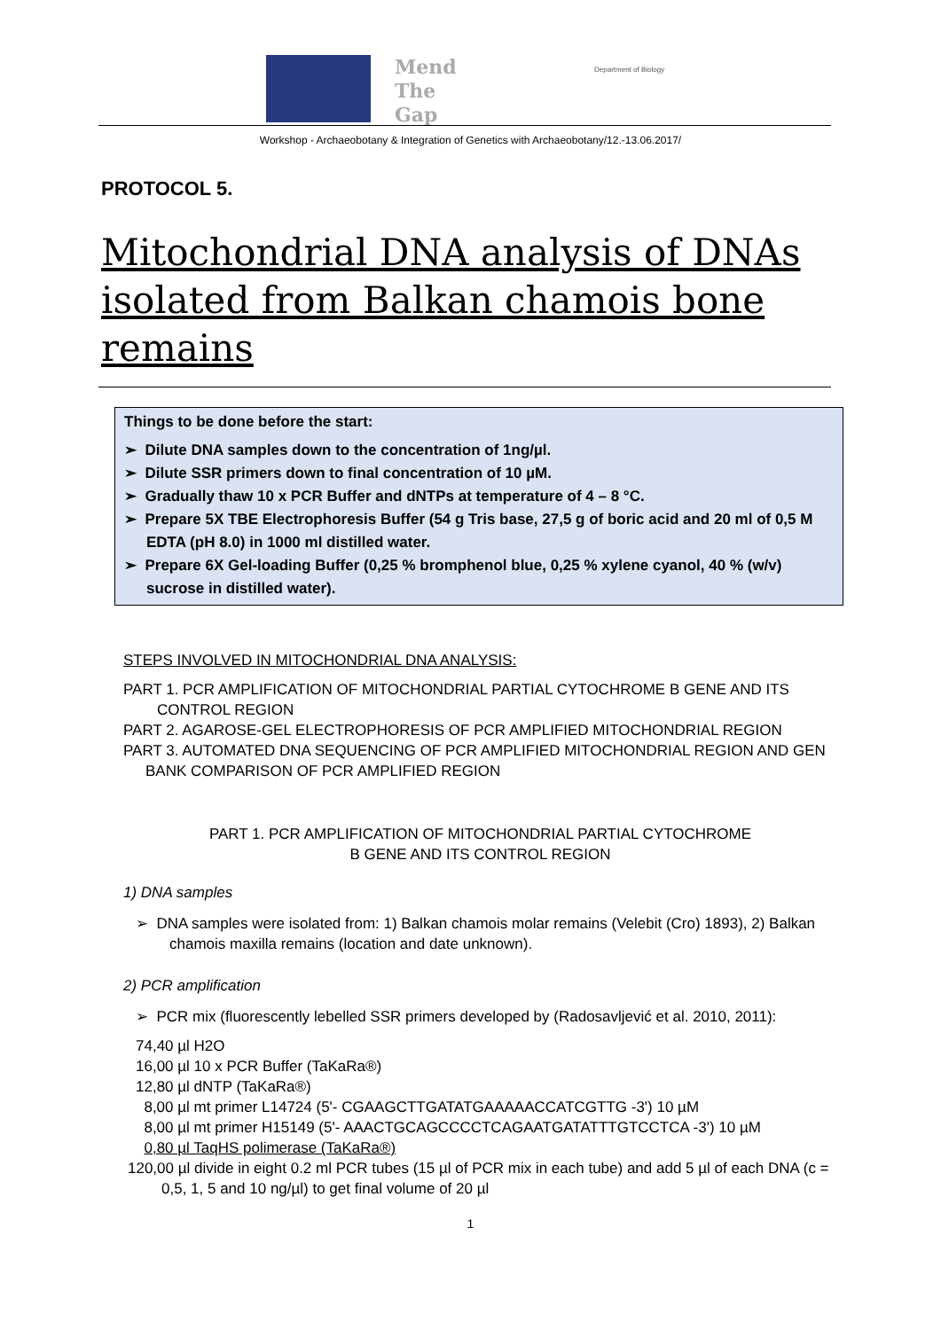Mend
The
Gap
Department of Biology
Workshop - Archaeobotany & Integration of Genetics with Archaeobotany/12.-13.06.2017/
PROTOCOL 5.
Mitochondrial DNA analysis of DNAs isolated from Balkan chamois bone remains
Things to be done before the start:
➢ Dilute DNA samples down to the concentration of 1ng/µl.
➢ Dilute SSR primers down to final concentration of 10 µM.
➢ Gradually thaw 10 x PCR Buffer and dNTPs at temperature of 4 – 8 °C.
➢ Prepare 5X TBE Electrophoresis Buffer (54 g Tris base, 27,5 g of boric acid and 20 ml of 0,5 M EDTA (pH 8.0) in 1000 ml distilled water.
➢ Prepare 6X Gel-loading Buffer (0,25 % bromphenol blue, 0,25 % xylene cyanol, 40 % (w/v) sucrose in distilled water).
STEPS INVOLVED IN MITOCHONDRIAL DNA ANALYSIS:
PART 1. PCR AMPLIFICATION OF MITOCHONDRIAL PARTIAL CYTOCHROME B GENE AND ITS CONTROL REGION
PART 2. AGAROSE-GEL ELECTROPHORESIS OF PCR AMPLIFIED MITOCHONDRIAL REGION
PART 3. AUTOMATED DNA SEQUENCING OF PCR AMPLIFIED MITOCHONDRIAL REGION AND GEN BANK COMPARISON OF PCR AMPLIFIED REGION
PART 1. PCR AMPLIFICATION OF MITOCHONDRIAL PARTIAL CYTOCHROME
B GENE AND ITS CONTROL REGION
1) DNA samples
➢ DNA samples were isolated from: 1) Balkan chamois molar remains (Velebit (Cro) 1893), 2) Balkan chamois maxilla remains (location and date unknown).
2) PCR amplification
➢ PCR mix (fluorescently lebelled SSR primers developed by (Radosavljević et al. 2010, 2011):
74,40 µl H2O
16,00 µl 10 x PCR Buffer (TaKaRa®)
12,80 µl dNTP (TaKaRa®)
8,00 µl mt primer L14724 (5'- CGAAGCTTGATATGAAAAACCATCGTTG -3') 10 µM
8,00 µl mt primer H15149 (5'- AAACTGCAGCCCCTCAGAATGATATTTGTCCTCA -3') 10 µM
0,80 µl TaqHS polimerase (TaKaRa®)
120,00 µl divide in eight 0.2 ml PCR tubes (15 µl of PCR mix in each tube) and add 5 µl of each DNA (c = 0,5, 1, 5 and 10 ng/µl) to get final volume of 20 µl
1